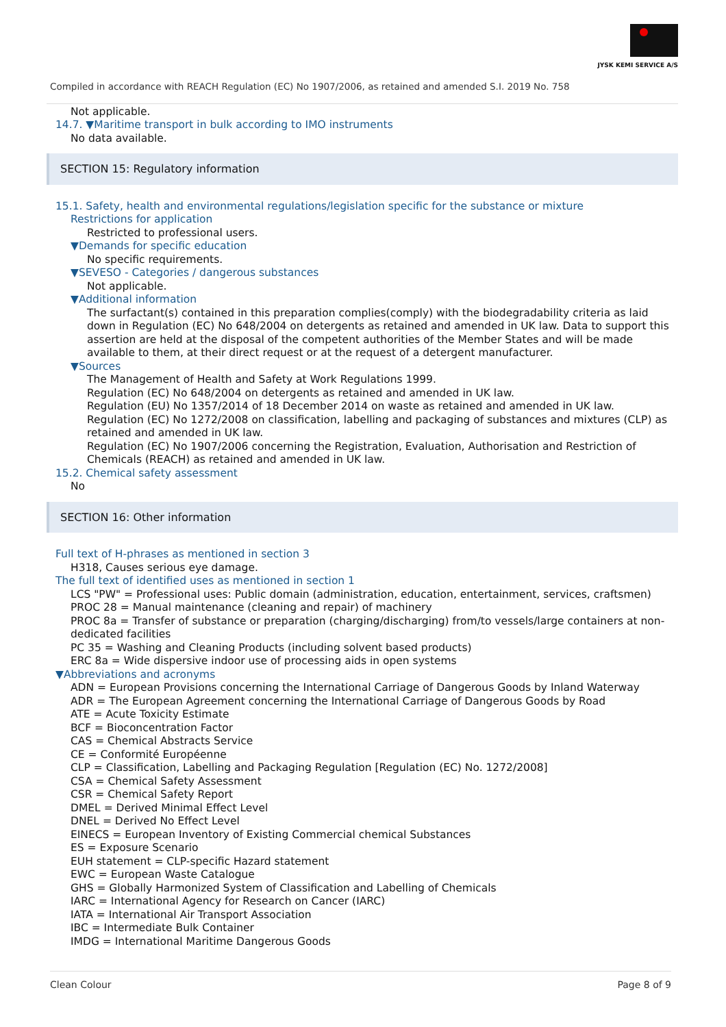JYSK KEMI SERVICE A/S
Compiled in accordance with REACH Regulation (EC) No 1907/2006, as retained and amended S.I. 2019 No. 758
Not applicable.
14.7. ▼Maritime transport in bulk according to IMO instruments
No data available.
SECTION 15: Regulatory information
15.1. Safety, health and environmental regulations/legislation specific for the substance or mixture
Restrictions for application
Restricted to professional users.
▼Demands for specific education
No specific requirements.
▼SEVESO - Categories / dangerous substances
Not applicable.
▼Additional information
The surfactant(s) contained in this preparation complies(comply) with the biodegradability criteria as laid down in Regulation (EC) No 648/2004 on detergents as retained and amended in UK law. Data to support this assertion are held at the disposal of the competent authorities of the Member States and will be made available to them, at their direct request or at the request of a detergent manufacturer.
▼Sources
The Management of Health and Safety at Work Regulations 1999.
Regulation (EC) No 648/2004 on detergents as retained and amended in UK law.
Regulation (EU) No 1357/2014 of 18 December 2014 on waste as retained and amended in UK law.
Regulation (EC) No 1272/2008 on classification, labelling and packaging of substances and mixtures (CLP) as retained and amended in UK law.
Regulation (EC) No 1907/2006 concerning the Registration, Evaluation, Authorisation and Restriction of Chemicals (REACH) as retained and amended in UK law.
15.2. Chemical safety assessment
No
SECTION 16: Other information
Full text of H-phrases as mentioned in section 3
H318, Causes serious eye damage.
The full text of identified uses as mentioned in section 1
LCS "PW" = Professional uses: Public domain (administration, education, entertainment, services, craftsmen)
PROC 28 = Manual maintenance (cleaning and repair) of machinery
PROC 8a = Transfer of substance or preparation (charging/discharging) from/to vessels/large containers at non-dedicated facilities
PC 35 = Washing and Cleaning Products (including solvent based products)
ERC 8a = Wide dispersive indoor use of processing aids in open systems
▼Abbreviations and acronyms
ADN = European Provisions concerning the International Carriage of Dangerous Goods by Inland Waterway
ADR = The European Agreement concerning the International Carriage of Dangerous Goods by Road
ATE = Acute Toxicity Estimate
BCF = Bioconcentration Factor
CAS = Chemical Abstracts Service
CE = Conformité Européenne
CLP = Classification, Labelling and Packaging Regulation [Regulation (EC) No. 1272/2008]
CSA = Chemical Safety Assessment
CSR = Chemical Safety Report
DMEL = Derived Minimal Effect Level
DNEL = Derived No Effect Level
EINECS = European Inventory of Existing Commercial chemical Substances
ES = Exposure Scenario
EUH statement = CLP-specific Hazard statement
EWC = European Waste Catalogue
GHS = Globally Harmonized System of Classification and Labelling of Chemicals
IARC = International Agency for Research on Cancer (IARC)
IATA = International Air Transport Association
IBC = Intermediate Bulk Container
IMDG = International Maritime Dangerous Goods
Clean Colour Page 8 of 9